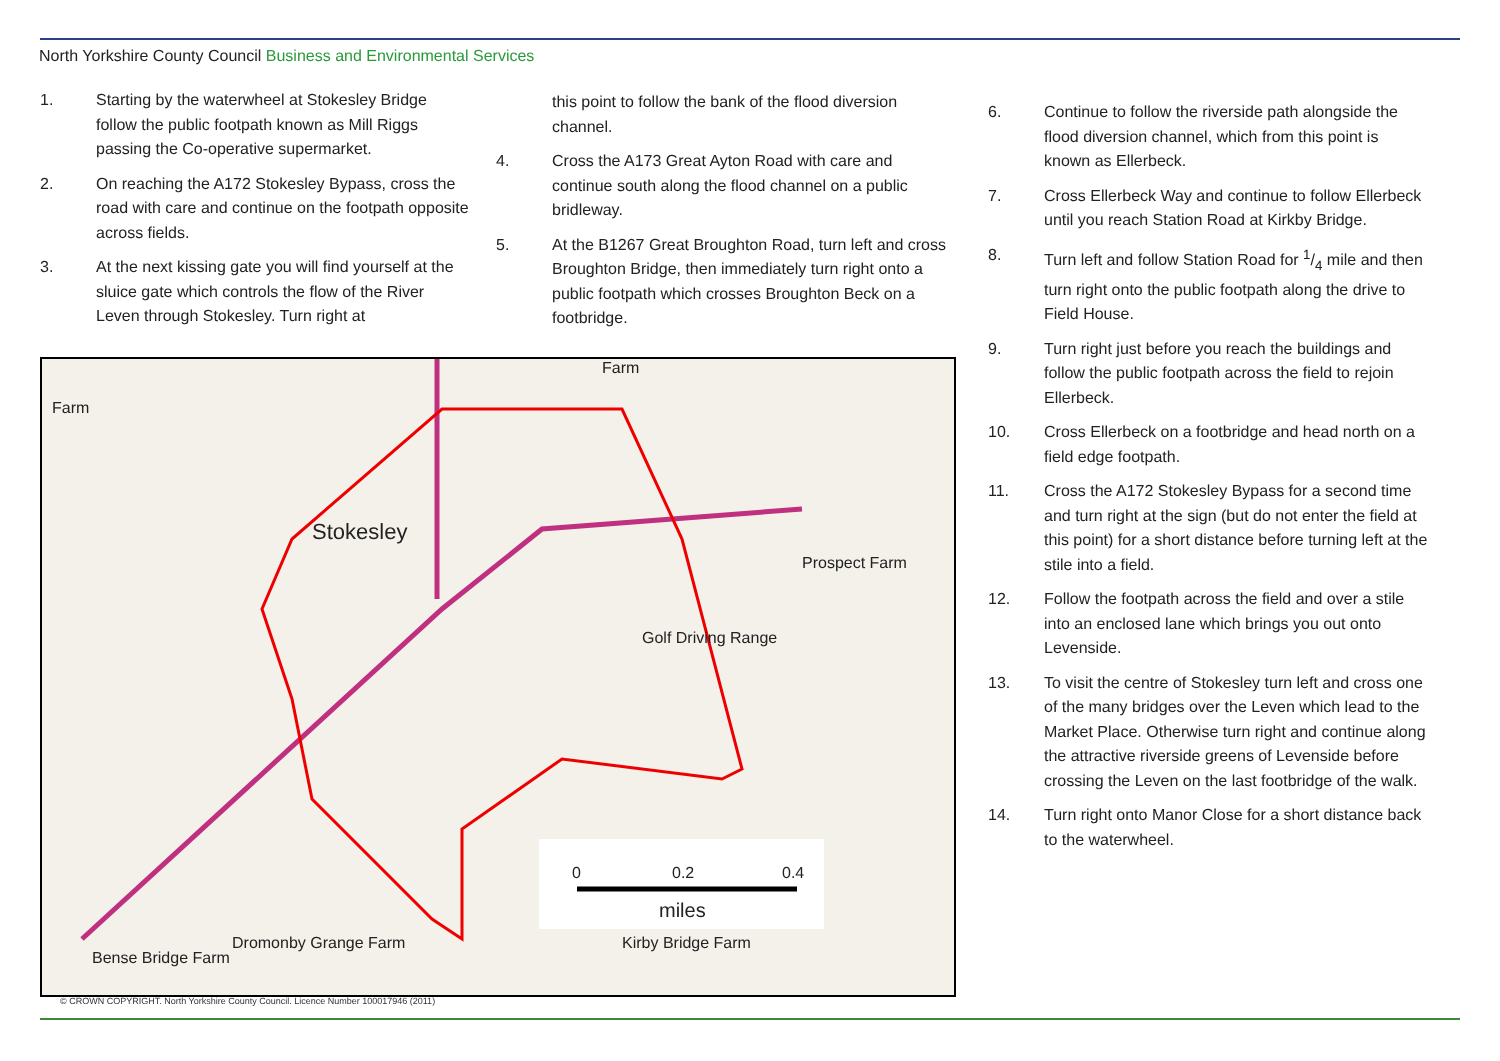North Yorkshire County Council Business and Environmental Services
1. Starting by the waterwheel at Stokesley Bridge follow the public footpath known as Mill Riggs passing the Co-operative supermarket.
2. On reaching the A172 Stokesley Bypass, cross the road with care and continue on the footpath opposite across fields.
3. At the next kissing gate you will find yourself at the sluice gate which controls the flow of the River Leven through Stokesley. Turn right at
this point to follow the bank of the flood diversion channel.
4. Cross the A173 Great Ayton Road with care and continue south along the flood channel on a public bridleway.
5. At the B1267 Great Broughton Road, turn left and cross Broughton Bridge, then immediately turn right onto a public footpath which crosses Broughton Beck on a footbridge.
6. Continue to follow the riverside path alongside the flood diversion channel, which from this point is known as Ellerbeck.
7. Cross Ellerbeck Way and continue to follow Ellerbeck until you reach Station Road at Kirkby Bridge.
8. Turn left and follow Station Road for 1/4 mile and then turn right onto the public footpath along the drive to Field House.
9. Turn right just before you reach the buildings and follow the public footpath across the field to rejoin Ellerbeck.
10. Cross Ellerbeck on a footbridge and head north on a field edge footpath.
11. Cross the A172 Stokesley Bypass for a second time and turn right at the sign (but do not enter the field at this point) for a short distance before turning left at the stile into a field.
12. Follow the footpath across the field and over a stile into an enclosed lane which brings you out onto Levenside.
13. To visit the centre of Stokesley turn left and cross one of the many bridges over the Leven which lead to the Market Place. Otherwise turn right and continue along the attractive riverside greens of Levenside before crossing the Leven on the last footbridge of the walk.
14. Turn right onto Manor Close for a short distance back to the waterwheel.
0 0.2 0.4
miles
Stokesley
Farm
Farm
Bense Bridge Farm
Dromonby Grange Farm
Golf Driving Range
Prospect Farm
Kirby Bridge Farm
© CROWN COPYRIGHT. North Yorkshire County Council. Licence Number 100017946 (2011)